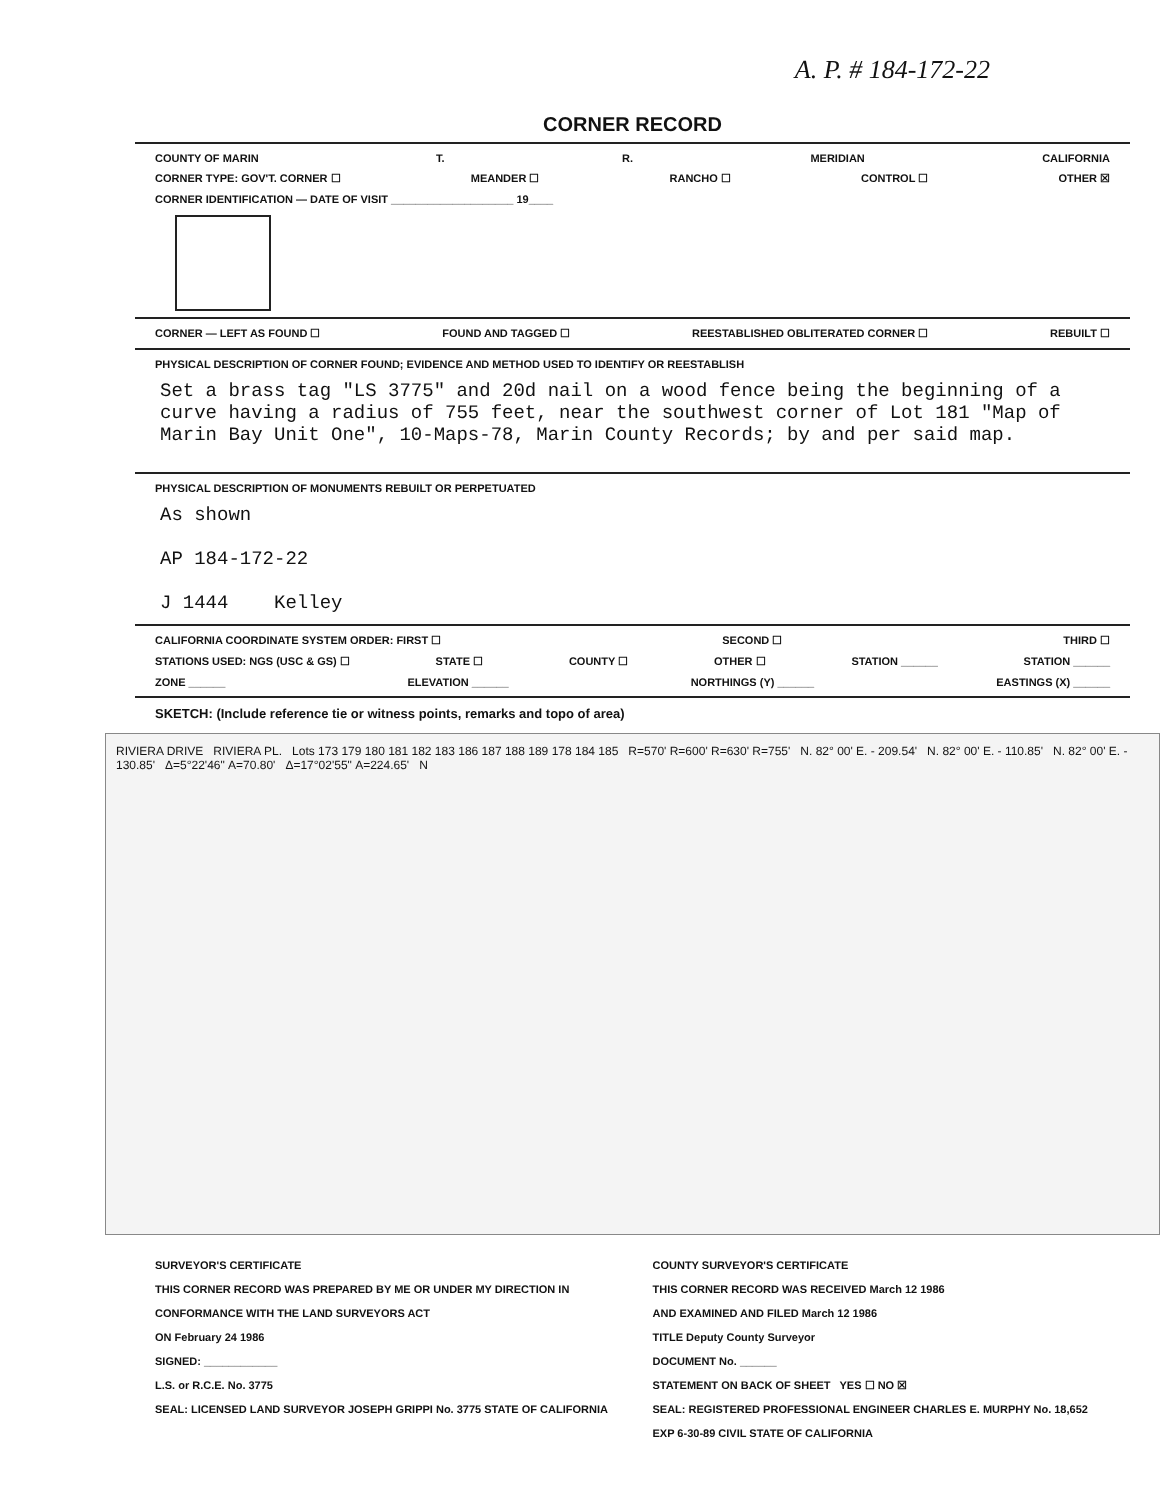A. P. # 184-172-22
CORNER RECORD
COUNTY OF MARIN T. R. MERIDIAN CALIFORNIA
CORNER TYPE: GOV'T. CORNER ☐ MEANDER ☐ RANCHO ☐ CONTROL ☐ OTHER ☒
CORNER IDENTIFICATION — DATE OF VISIT ____________________ 19____
CORNER — LEFT AS FOUND ☐ FOUND AND TAGGED ☐ REESTABLISHED OBLITERATED CORNER ☐ REBUILT ☐
PHYSICAL DESCRIPTION OF CORNER FOUND; EVIDENCE AND METHOD USED TO IDENTIFY OR REESTABLISH
Set a brass tag "LS 3775" and 20d nail on a wood fence being the beginning of a curve having a radius of 755 feet, near the southwest corner of Lot 181 "Map of Marin Bay Unit One", 10-Maps-78, Marin County Records; by and per said map.
PHYSICAL DESCRIPTION OF MONUMENTS REBUILT OR PERPETUATED
As shown
AP 184-172-22
J 1444 Kelley
CALIFORNIA COORDINATE SYSTEM ORDER: FIRST ☐ SECOND ☐ THIRD ☐
STATIONS USED: NGS (USC & GS) ☐ STATE ☐ COUNTY ☐ OTHER ☐ STATION ______ STATION ______
ZONE ______ ELEVATION ______ NORTHINGS (Y) ______ EASTINGS (X) ______
SKETCH: (Include reference tie or witness points, remarks and topo of area)
RIVIERA DRIVE RIVIERA PL. Lots 173 179 180 181 182 183 186 187 188 189 178 184 185 R=570' R=600' R=630' R=755' N. 82° 00' E. - 209.54' N. 82° 00' E. - 110.85' N. 82° 00' E. - 130.85' Δ=5°22'46" A=70.80' Δ=17°02'55" A=224.65' N
SURVEYOR'S CERTIFICATE
THIS CORNER RECORD WAS PREPARED BY ME OR UNDER MY DIRECTION IN CONFORMANCE WITH THE LAND SURVEYORS ACT
ON February 24 1986
SIGNED: ____________
L.S. or R.C.E. No. 3775
SEAL: LICENSED LAND SURVEYOR JOSEPH GRIPPI No. 3775 STATE OF CALIFORNIA
COUNTY SURVEYOR'S CERTIFICATE
THIS CORNER RECORD WAS RECEIVED March 12 1986
AND EXAMINED AND FILED March 12 1986
TITLE Deputy County Surveyor
DOCUMENT No. ______
STATEMENT ON BACK OF SHEET YES ☐ NO ☒
SEAL: REGISTERED PROFESSIONAL ENGINEER CHARLES E. MURPHY No. 18,652 EXP 6-30-89 CIVIL STATE OF CALIFORNIA